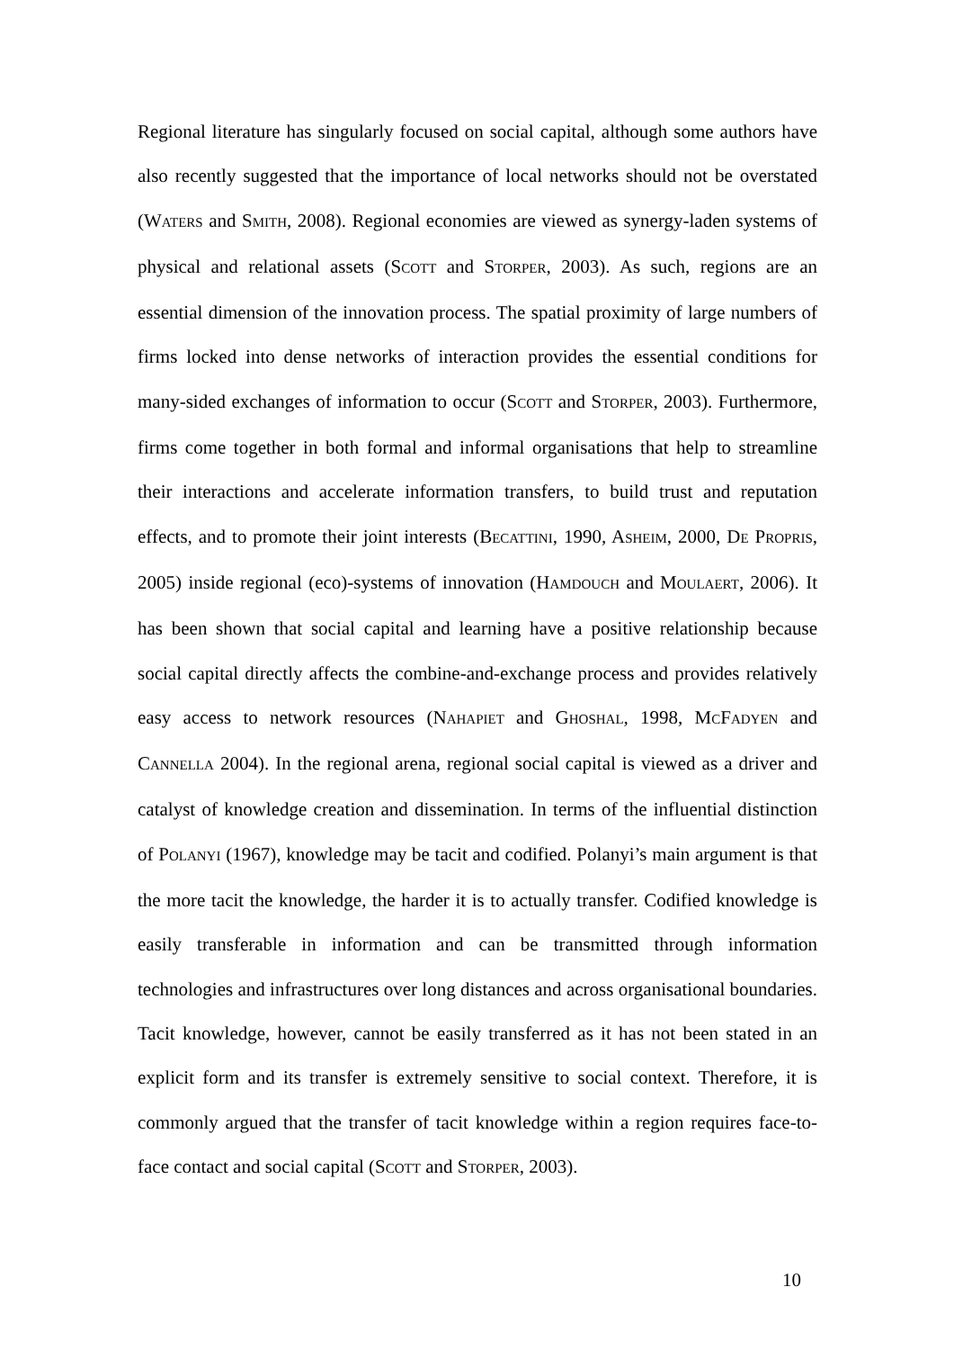Regional literature has singularly focused on social capital, although some authors have also recently suggested that the importance of local networks should not be overstated (WATERS and SMITH, 2008). Regional economies are viewed as synergy-laden systems of physical and relational assets (SCOTT and STORPER, 2003). As such, regions are an essential dimension of the innovation process. The spatial proximity of large numbers of firms locked into dense networks of interaction provides the essential conditions for many-sided exchanges of information to occur (SCOTT and STORPER, 2003). Furthermore, firms come together in both formal and informal organisations that help to streamline their interactions and accelerate information transfers, to build trust and reputation effects, and to promote their joint interests (BECATTINI, 1990, ASHEIM, 2000, DE PROPRIS, 2005) inside regional (eco)-systems of innovation (HAMDOUCH and MOULAERT, 2006). It has been shown that social capital and learning have a positive relationship because social capital directly affects the combine-and-exchange process and provides relatively easy access to network resources (NAHAPIET and GHOSHAL, 1998, MCFADYEN and CANNELLA 2004). In the regional arena, regional social capital is viewed as a driver and catalyst of knowledge creation and dissemination. In terms of the influential distinction of POLANYI (1967), knowledge may be tacit and codified. Polanyi’s main argument is that the more tacit the knowledge, the harder it is to actually transfer. Codified knowledge is easily transferable in information and can be transmitted through information technologies and infrastructures over long distances and across organisational boundaries. Tacit knowledge, however, cannot be easily transferred as it has not been stated in an explicit form and its transfer is extremely sensitive to social context. Therefore, it is commonly argued that the transfer of tacit knowledge within a region requires face-to-face contact and social capital (SCOTT and STORPER, 2003).
10